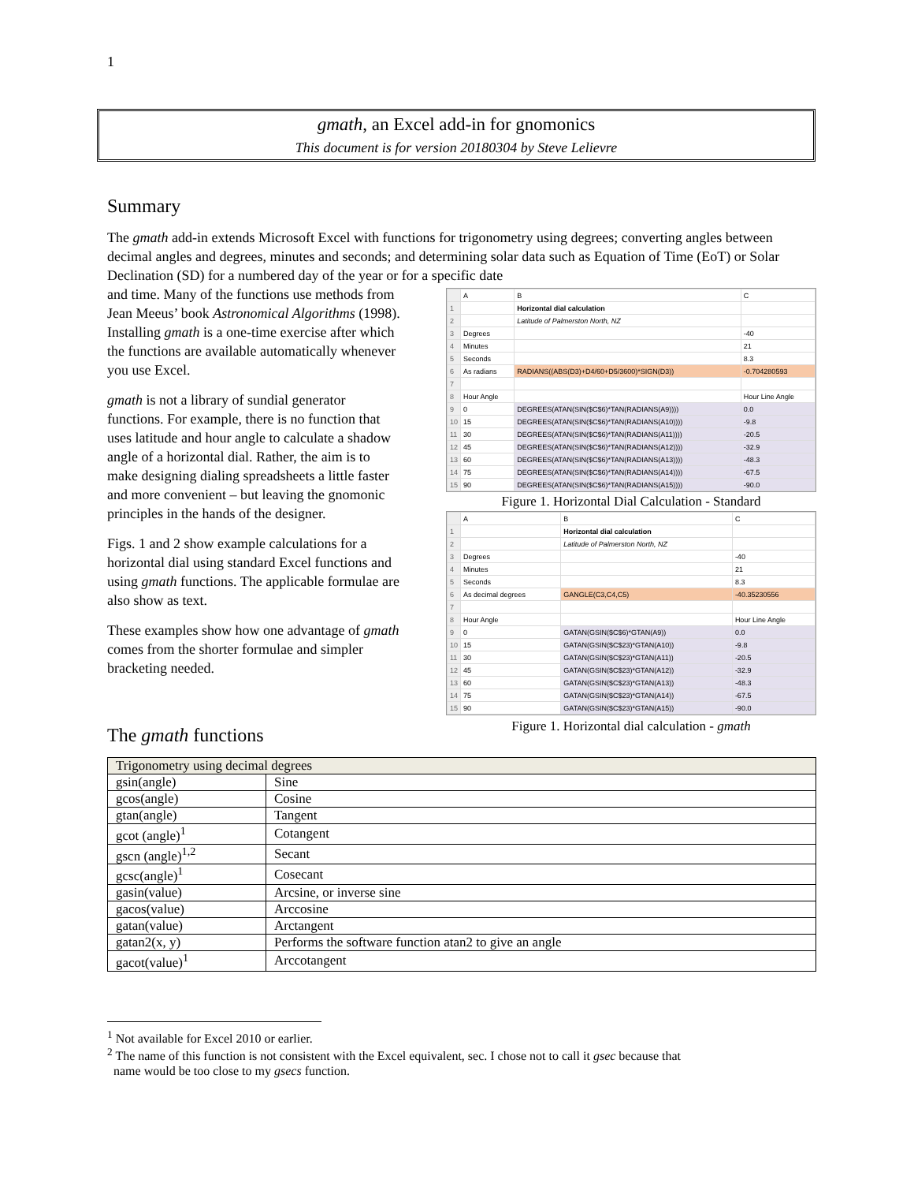1
gmath, an Excel add-in for gnomonics
This document is for version 20180304 by Steve Lelievre
Summary
The gmath add-in extends Microsoft Excel with functions for trigonometry using degrees; converting angles between decimal angles and degrees, minutes and seconds; and determining solar data such as Equation of Time (EoT) or Solar Declination (SD) for a numbered day of the year or for a specific date
and time. Many of the functions use methods from Jean Meeus’ book Astronomical Algorithms (1998). Installing gmath is a one-time exercise after which the functions are available automatically whenever you use Excel.
gmath is not a library of sundial generator functions. For example, there is no function that uses latitude and hour angle to calculate a shadow angle of a horizontal dial. Rather, the aim is to make designing dialing spreadsheets a little faster and more convenient – but leaving the gnomonic principles in the hands of the designer.
Figs. 1 and 2 show example calculations for a horizontal dial using standard Excel functions and using gmath functions. The applicable formulae are also show as text.
These examples show how one advantage of gmath comes from the shorter formulae and simpler bracketing needed.
| | A | B | C |
| 1 | | Horizontal dial calculation | |
| 2 | | Latitude of Palmerston North, NZ | |
| 3 | Degrees | | -40 |
| 4 | Minutes | | 21 |
| 5 | Seconds | | 8.3 |
| 6 | As radians | RADIANS((ABS(D3)+D4/60+D5/3600)*SIGN(D3)) | -0.704280593 |
| 7 | | | |
| 8 | Hour Angle | | Hour Line Angle |
| 9 | 0 | DEGREES(ATAN(SIN($C$6)*TAN(RADIANS(A9)))) | 0.0 |
| 10 | 15 | DEGREES(ATAN(SIN($C$6)*TAN(RADIANS(A10)))) | -9.8 |
| 11 | 30 | DEGREES(ATAN(SIN($C$6)*TAN(RADIANS(A11)))) | -20.5 |
| 12 | 45 | DEGREES(ATAN(SIN($C$6)*TAN(RADIANS(A12)))) | -32.9 |
| 13 | 60 | DEGREES(ATAN(SIN($C$6)*TAN(RADIANS(A13)))) | -48.3 |
| 14 | 75 | DEGREES(ATAN(SIN($C$6)*TAN(RADIANS(A14)))) | -67.5 |
| 15 | 90 | DEGREES(ATAN(SIN($C$6)*TAN(RADIANS(A15)))) | -90.0 |
Figure 1. Horizontal Dial Calculation - Standard
| | A | B | C |
| 1 | | Horizontal dial calculation | |
| 2 | | Latitude of Palmerston North, NZ | |
| 3 | Degrees | | -40 |
| 4 | Minutes | | 21 |
| 5 | Seconds | | 8.3 |
| 6 | As decimal degrees | GANGLE(C3,C4,C5) | -40.35230556 |
| 7 | | | |
| 8 | Hour Angle | | Hour Line Angle |
| 9 | 0 | GATAN(GSIN($C$6)*GTAN(A9)) | 0.0 |
| 10 | 15 | GATAN(GSIN($C$23)*GTAN(A10)) | -9.8 |
| 11 | 30 | GATAN(GSIN($C$23)*GTAN(A11)) | -20.5 |
| 12 | 45 | GATAN(GSIN($C$23)*GTAN(A12)) | -32.9 |
| 13 | 60 | GATAN(GSIN($C$23)*GTAN(A13)) | -48.3 |
| 14 | 75 | GATAN(GSIN($C$23)*GTAN(A14)) | -67.5 |
| 15 | 90 | GATAN(GSIN($C$23)*GTAN(A15)) | -90.0 |
Figure 1. Horizontal dial calculation - gmath
The gmath functions
| Trigonometry using decimal degrees | |
| --- | --- |
| gsin(angle) | Sine |
| gcos(angle) | Cosine |
| gtan(angle) | Tangent |
| gcot (angle)<sup>1</sup> | Cotangent |
| gscn (angle)<sup>1,2</sup> | Secant |
| gcsc(angle)<sup>1</sup> | Cosecant |
| gasin(value) | Arcsine, or inverse sine |
| gacos(value) | Arccosine |
| gatan(value) | Arctangent |
| gatan2(x, y) | Performs the software function atan2 to give an angle |
| gacot(value)<sup>1</sup> | Arccotangent |
<sup>1</sup> Not available for Excel 2010 or earlier.
<sup>2</sup> The name of this function is not consistent with the Excel equivalent, sec. I chose not to call it gsec because that
name would be too close to my gsecs function.